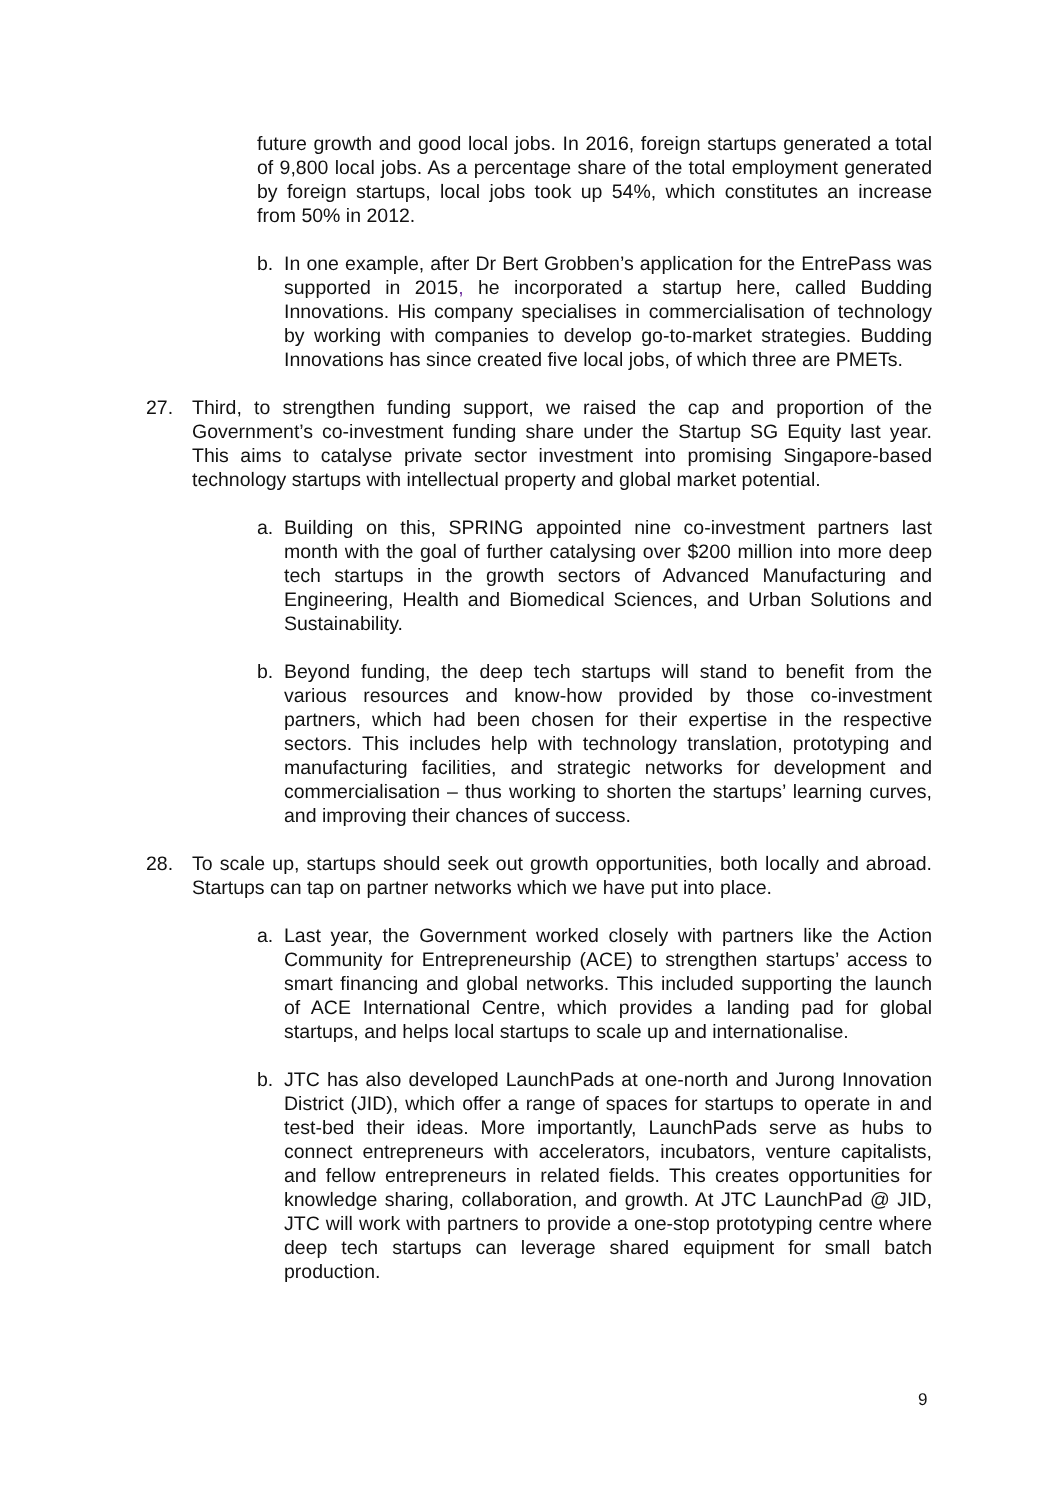future growth and good local jobs. In 2016, foreign startups generated a total of 9,800 local jobs. As a percentage share of the total employment generated by foreign startups, local jobs took up 54%, which constitutes an increase from 50% in 2012.
b. In one example, after Dr Bert Grobben’s application for the EntrePass was supported in 2015, he incorporated a startup here, called Budding Innovations. His company specialises in commercialisation of technology by working with companies to develop go-to-market strategies. Budding Innovations has since created five local jobs, of which three are PMETs.
27. Third, to strengthen funding support, we raised the cap and proportion of the Government’s co-investment funding share under the Startup SG Equity last year. This aims to catalyse private sector investment into promising Singapore-based technology startups with intellectual property and global market potential.
a. Building on this, SPRING appointed nine co-investment partners last month with the goal of further catalysing over $200 million into more deep tech startups in the growth sectors of Advanced Manufacturing and Engineering, Health and Biomedical Sciences, and Urban Solutions and Sustainability.
b. Beyond funding, the deep tech startups will stand to benefit from the various resources and know-how provided by those co-investment partners, which had been chosen for their expertise in the respective sectors. This includes help with technology translation, prototyping and manufacturing facilities, and strategic networks for development and commercialisation – thus working to shorten the startups’ learning curves, and improving their chances of success.
28. To scale up, startups should seek out growth opportunities, both locally and abroad. Startups can tap on partner networks which we have put into place.
a. Last year, the Government worked closely with partners like the Action Community for Entrepreneurship (ACE) to strengthen startups’ access to smart financing and global networks. This included supporting the launch of ACE International Centre, which provides a landing pad for global startups, and helps local startups to scale up and internationalise.
b. JTC has also developed LaunchPads at one-north and Jurong Innovation District (JID), which offer a range of spaces for startups to operate in and test-bed their ideas. More importantly, LaunchPads serve as hubs to connect entrepreneurs with accelerators, incubators, venture capitalists, and fellow entrepreneurs in related fields. This creates opportunities for knowledge sharing, collaboration, and growth. At JTC LaunchPad @ JID, JTC will work with partners to provide a one-stop prototyping centre where deep tech startups can leverage shared equipment for small batch production.
9